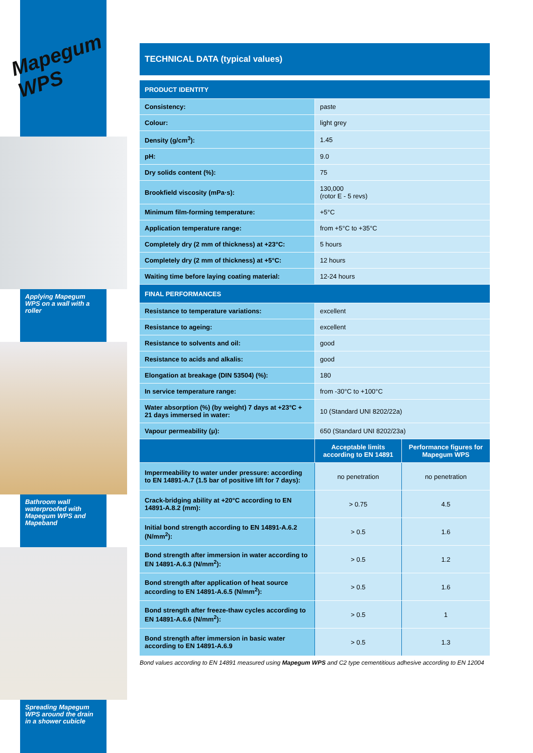Mapegum WPS
Applying Mapegum WPS on a wall with a roller
Bathroom wall waterproofed with Mapegum WPS and Mapeband
Spreading Mapegum WPS around the drain in a shower cubicle
TECHNICAL DATA (typical values)
| PRODUCT IDENTITY | | |
| Consistency: | paste | |
| Colour: | light grey | |
| Density (g/cm<sup>3</sup>): | 1.45 | |
| pH: | 9.0 | |
| Dry solids content (%): | 75 | |
| Brookfield viscosity (mPa·s): | 130,000 (rotor E - 5 revs) | |
| Minimum film-forming temperature: | +5°C | |
| Application temperature range: | from +5°C to +35°C | |
| Completely dry (2 mm of thickness) at +23°C: | 5 hours | |
| Completely dry (2 mm of thickness) at +5°C: | 12 hours | |
| Waiting time before laying coating material: | 12-24 hours | |
| FINAL PERFORMANCES | | |
| Resistance to temperature variations: | excellent | |
| Resistance to ageing: | excellent | |
| Resistance to solvents and oil: | good | |
| Resistance to acids and alkalis: | good | |
| Elongation at breakage (DIN 53504) (%): | 180 | |
| In service temperature range: | from -30°C to +100°C | |
| Water absorption (%) (by weight) 7 days at +23°C + 21 days immersed in water: | 10 (Standard UNI 8202/22a) | |
| Vapour permeability (μ): | 650 (Standard UNI 8202/23a) | |
| | Acceptable limits according to EN 14891 | Performance figures for Mapegum WPS |
| Impermeability to water under pressure: according to EN 14891-A.7 (1.5 bar of positive lift for 7 days): | no penetration | no penetration |
| Crack-bridging ability at +20°C according to EN 14891-A.8.2 (mm): | > 0.75 | 4.5 |
| Initial bond strength according to EN 14891-A.6.2 (N/mm<sup>2</sup>): | > 0.5 | 1.6 |
| Bond strength after immersion in water according to EN 14891-A.6.3 (N/mm<sup>2</sup>): | > 0.5 | 1.2 |
| Bond strength after application of heat source according to EN 14891-A.6.5 (N/mm<sup>2</sup>): | > 0.5 | 1.6 |
| Bond strength after freeze-thaw cycles according to EN 14891-A.6.6 (N/mm<sup>2</sup>): | > 0.5 | 1 |
| Bond strength after immersion in basic water according to EN 14891-A.6.9 | > 0.5 | 1.3 |
Bond values according to EN 14891 measured using Mapegum WPS and C2 type cementitious adhesive according to EN 12004